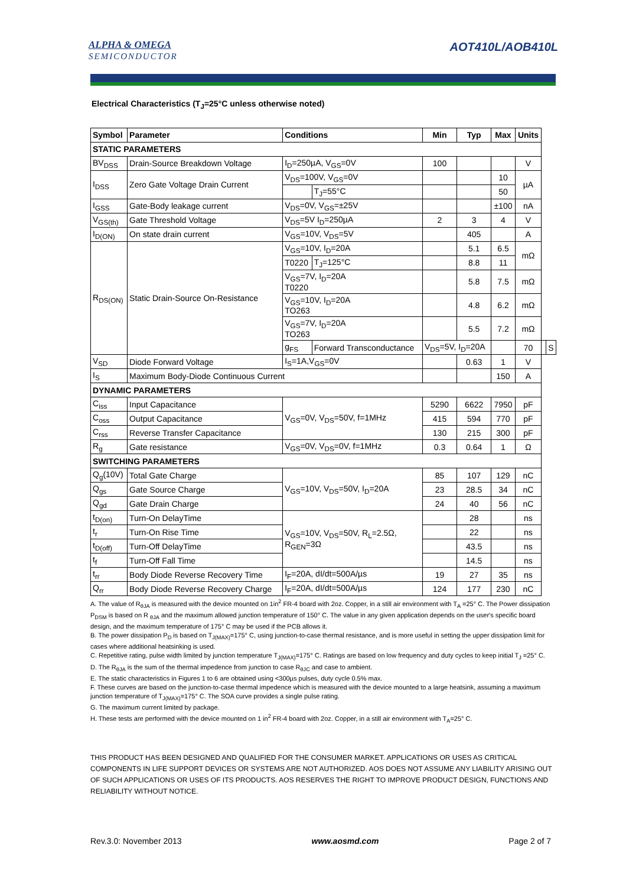ALPHA & OMEGA
SEMICONDUCTOR
AOT410L/AOB410L
Electrical Characteristics (T<sub>J</sub>=25°C unless otherwise noted)
| Symbol | Parameter | Conditions | | Min | Typ | Max | Units | | |
| --- | --- | --- | --- | --- | --- | --- | --- | --- | --- |
| STATIC PARAMETERS | | | | | | | | | |
| BV<sub>DSS</sub> | Drain-Source Breakdown Voltage | I<sub>D</sub>=250µA, V<sub>GS</sub>=0V | | 100 | | | V | | |
| I<sub>DSS</sub> | Zero Gate Voltage Drain Current | V<sub>DS</sub>=100V, V<sub>GS</sub>=0V | | | | 10 | µA | | |
| | | | T<sub>J</sub>=55°C | | | 50 | | | |
| I<sub>GSS</sub> | Gate-Body leakage current | V<sub>DS</sub>=0V, V<sub>GS</sub>=±25V | | | | ±100 | nA | | |
| V<sub>GS(th)</sub> | Gate Threshold Voltage | V<sub>DS</sub>=5V I<sub>D</sub>=250µA | | 2 | 3 | 4 | V | | |
| I<sub>D(ON)</sub> | On state drain current | V<sub>GS</sub>=10V, V<sub>DS</sub>=5V | | | 405 | | A | | |
| R<sub>DS(ON)</sub> | Static Drain-Source On-Resistance | V<sub>GS</sub>=10V, I<sub>D</sub>=20A | | | 5.1 | 6.5 | mΩ | | |
| | | T0220 | T<sub>J</sub>=125°C | | 8.8 | 11 | | | |
| | | V<sub>GS</sub>=7V, I<sub>D</sub>=20A T0220 | | | 5.8 | 7.5 | mΩ | | |
| | | V<sub>GS</sub>=10V, I<sub>D</sub>=20A TO263 | | | 4.8 | 6.2 | mΩ | | |
| | | V<sub>GS</sub>=7V, I<sub>D</sub>=20A TO263 | | | 5.5 | 7.2 | mΩ | | |
| | | g<sub>FS</sub> | Forward Transconductance | V<sub>DS</sub>=5V, I<sub>D</sub>=20A | | | 70 | | S |
| V<sub>SD</sub> | Diode Forward Voltage | I<sub>S</sub>=1A,V<sub>GS</sub>=0V | | | 0.63 | 1 | V | | |
| I<sub>S</sub> | Maximum Body-Diode Continuous Current | | | | | 150 | A | | |
| DYNAMIC PARAMETERS | | | | | | | | | |
| C<sub>iss</sub> | Input Capacitance | V<sub>GS</sub>=0V, V<sub>DS</sub>=50V, f=1MHz | | 5290 | 6622 | 7950 | pF | | |
| C<sub>oss</sub> | Output Capacitance | | | 415 | 594 | 770 | pF | | |
| C<sub>rss</sub> | Reverse Transfer Capacitance | | | 130 | 215 | 300 | pF | | |
| R<sub>g</sub> | Gate resistance | V<sub>GS</sub>=0V, V<sub>DS</sub>=0V, f=1MHz | | 0.3 | 0.64 | 1 | Ω | | |
| SWITCHING PARAMETERS | | | | | | | | | |
| Q<sub>g</sub>(10V) | Total Gate Charge | V<sub>GS</sub>=10V, V<sub>DS</sub>=50V, I<sub>D</sub>=20A | | 85 | 107 | 129 | nC | | |
| Q<sub>gs</sub> | Gate Source Charge | | | 23 | 28.5 | 34 | nC | | |
| Q<sub>gd</sub> | Gate Drain Charge | | | 24 | 40 | 56 | nC | | |
| t<sub>D(on)</sub> | Turn-On DelayTime | V<sub>GS</sub>=10V, V<sub>DS</sub>=50V, R<sub>L</sub>=2.5Ω, R<sub>GEN</sub>=3Ω | | | 28 | | ns | | |
| t<sub>r</sub> | Turn-On Rise Time | | | | 22 | | ns | | |
| t<sub>D(off)</sub> | Turn-Off DelayTime | | | | 43.5 | | ns | | |
| t<sub>f</sub> | Turn-Off Fall Time | | | | 14.5 | | ns | | |
| t<sub>rr</sub> | Body Diode Reverse Recovery Time | I<sub>F</sub>=20A, dI/dt=500A/µs | | 19 | 27 | 35 | ns | | |
| Q<sub>rr</sub> | Body Diode Reverse Recovery Charge | I<sub>F</sub>=20A, dI/dt=500A/µs | | 124 | 177 | 230 | nC | | |
A. The value of R<sub>θJA</sub> is measured with the device mounted on 1in<sup>2</sup> FR-4 board with 2oz. Copper, in a still air environment with T<sub>A</sub> =25° C. The Power dissipation P<sub>DSM</sub> is based on R <sub>θJA</sub> and the maximum allowed junction temperature of 150° C. The value in any given application depends on the user's specific board design, and the maximum temperature of 175° C may be used if the PCB allows it.
B. The power dissipation P<sub>D</sub> is based on T<sub>J(MAX)</sub>=175° C, using junction-to-case thermal resistance, and is more useful in setting the upper dissipation limit for cases where additional heatsinking is used.
C. Repetitive rating, pulse width limited by junction temperature T<sub>J(MAX)</sub>=175° C. Ratings are based on low frequency and duty cycles to keep initial T<sub>J</sub> =25° C.
D. The R<sub>θJA</sub> is the sum of the thermal impedence from junction to case R<sub>θJC</sub> and case to ambient.
E. The static characteristics in Figures 1 to 6 are obtained using <300µs pulses, duty cycle 0.5% max.
F. These curves are based on the junction-to-case thermal impedence which is measured with the device mounted to a large heatsink, assuming a maximum junction temperature of T<sub>J(MAX)</sub>=175° C. The SOA curve provides a single pulse rating.
G. The maximum current limited by package.
H. These tests are performed with the device mounted on 1 in<sup>2</sup> FR-4 board with 2oz. Copper, in a still air environment with T<sub>A</sub>=25° C.
THIS PRODUCT HAS BEEN DESIGNED AND QUALIFIED FOR THE CONSUMER MARKET. APPLICATIONS OR USES AS CRITICAL COMPONENTS IN LIFE SUPPORT DEVICES OR SYSTEMS ARE NOT AUTHORIZED. AOS DOES NOT ASSUME ANY LIABILITY ARISING OUT OF SUCH APPLICATIONS OR USES OF ITS PRODUCTS. AOS RESERVES THE RIGHT TO IMPROVE PRODUCT DESIGN, FUNCTIONS AND RELIABILITY WITHOUT NOTICE.
Rev.3.0: November 2013 www.aosmd.com Page 2 of 7